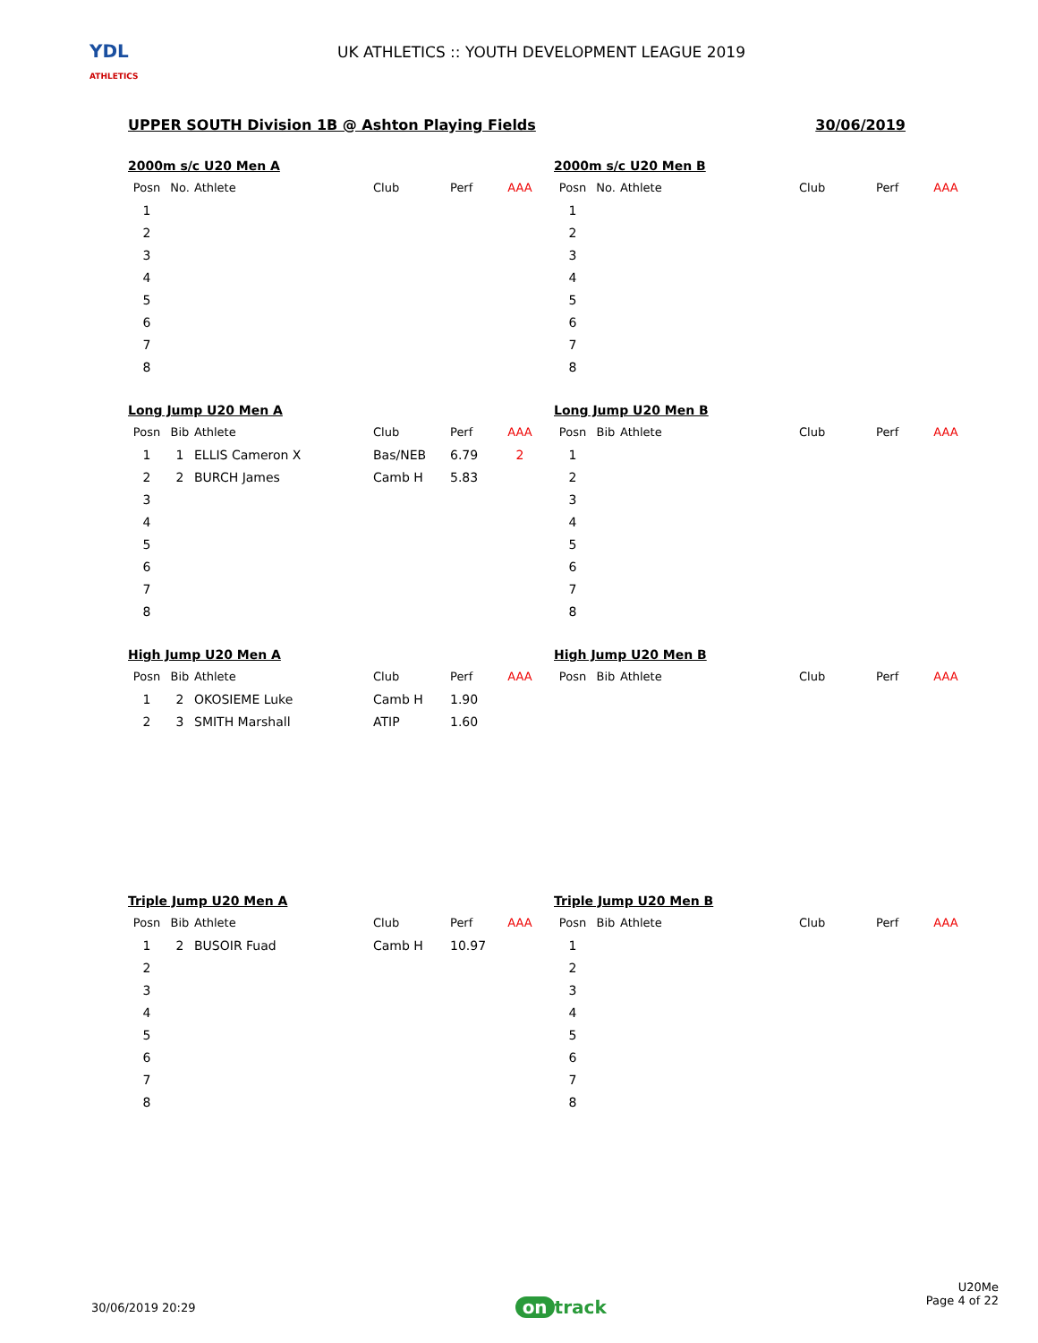YDL
ATHLETICS
UK ATHLETICS :: YOUTH DEVELOPMENT LEAGUE 2019
UPPER SOUTH Division 1B @ Ashton Playing Fields 30/06/2019
2000m s/c U20 Men A
| Posn | No. | Athlete | Club | Perf | AAA |
| --- | --- | --- | --- | --- | --- |
| 1 | | | | | |
| 2 | | | | | |
| 3 | | | | | |
| 4 | | | | | |
| 5 | | | | | |
| 6 | | | | | |
| 7 | | | | | |
| 8 | | | | | |
2000m s/c U20 Men B
| Posn | No. | Athlete | Club | Perf | AAA |
| --- | --- | --- | --- | --- | --- |
| 1 | | | | | |
| 2 | | | | | |
| 3 | | | | | |
| 4 | | | | | |
| 5 | | | | | |
| 6 | | | | | |
| 7 | | | | | |
| 8 | | | | | |
Long Jump U20 Men A
| Posn | Bib | Athlete | Club | Perf | AAA |
| --- | --- | --- | --- | --- | --- |
| 1 | 1 | ELLIS Cameron X | Bas/NEB | 6.79 | 2 |
| 2 | 2 | BURCH James | Camb H | 5.83 | |
| 3 | | | | | |
| 4 | | | | | |
| 5 | | | | | |
| 6 | | | | | |
| 7 | | | | | |
| 8 | | | | | |
Long Jump U20 Men B
| Posn | Bib | Athlete | Club | Perf | AAA |
| --- | --- | --- | --- | --- | --- |
| 1 | | | | | |
| 2 | | | | | |
| 3 | | | | | |
| 4 | | | | | |
| 5 | | | | | |
| 6 | | | | | |
| 7 | | | | | |
| 8 | | | | | |
High Jump U20 Men A
| Posn | Bib | Athlete | Club | Perf | AAA |
| --- | --- | --- | --- | --- | --- |
| 1 | 2 | OKOSIEME Luke | Camb H | 1.90 | |
| 2 | 3 | SMITH Marshall | ATIP | 1.60 | |
High Jump U20 Men B
| Posn | Bib | Athlete | Club | Perf | AAA |
| --- | --- | --- | --- | --- | --- |
Triple Jump U20 Men A
| Posn | Bib | Athlete | Club | Perf | AAA |
| --- | --- | --- | --- | --- | --- |
| 1 | 2 | BUSOIR Fuad | Camb H | 10.97 | |
| 2 | | | | | |
| 3 | | | | | |
| 4 | | | | | |
| 5 | | | | | |
| 6 | | | | | |
| 7 | | | | | |
| 8 | | | | | |
Triple Jump U20 Men B
| Posn | Bib | Athlete | Club | Perf | AAA |
| --- | --- | --- | --- | --- | --- |
| 1 | | | | | |
| 2 | | | | | |
| 3 | | | | | |
| 4 | | | | | |
| 5 | | | | | |
| 6 | | | | | |
| 7 | | | | | |
| 8 | | | | | |
30/06/2019 20:29 on track U20Me
Page 4 of 22